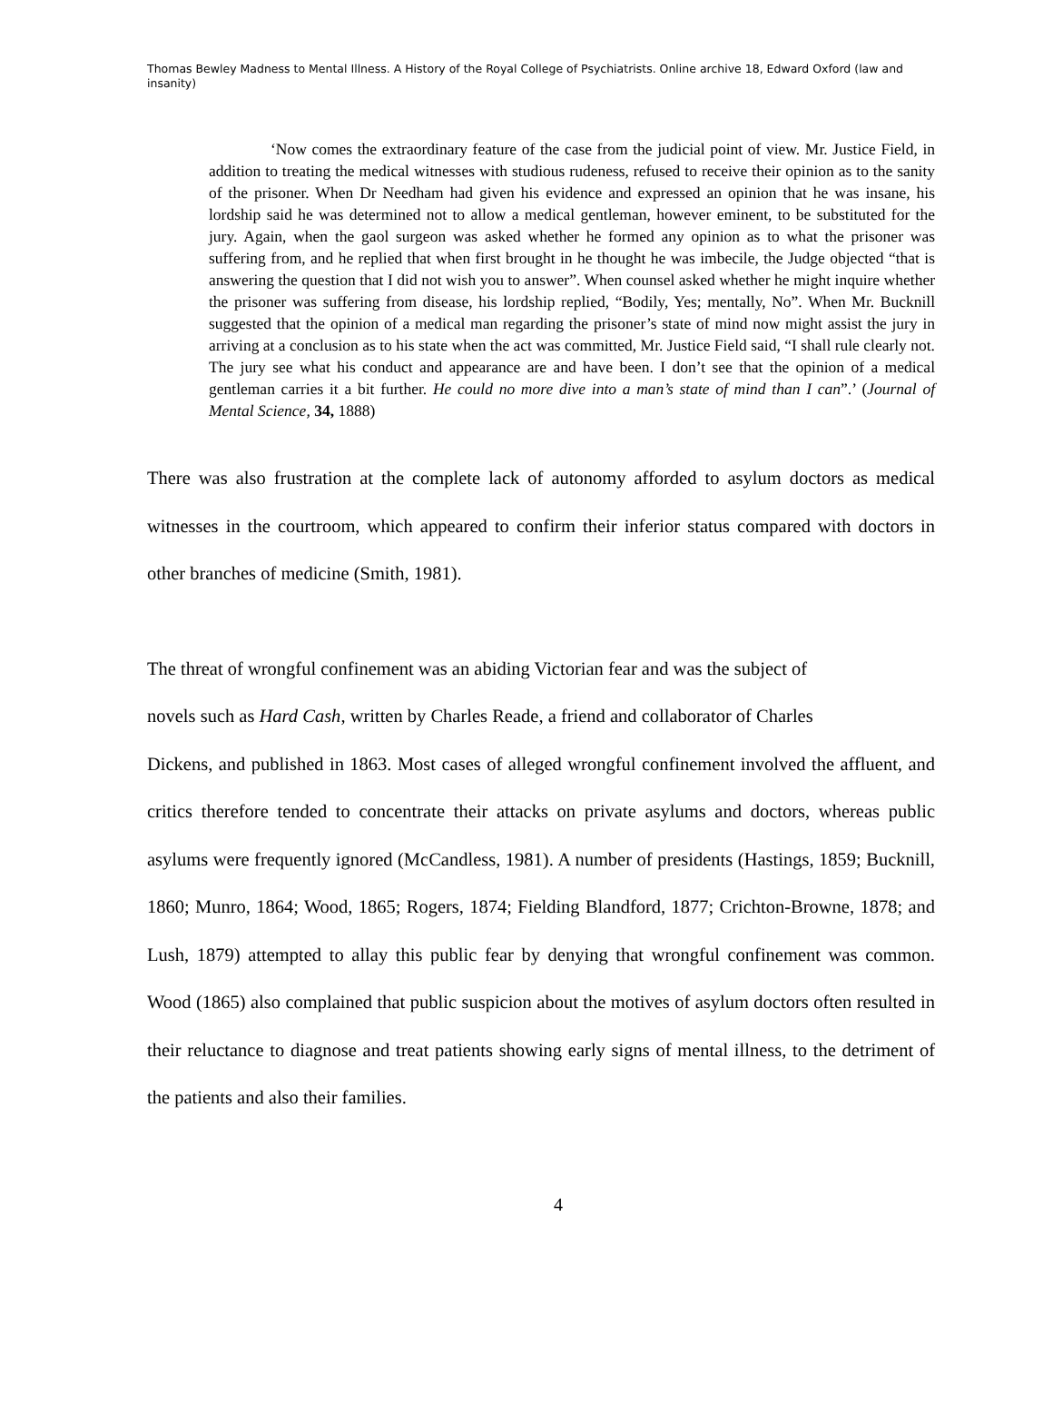Thomas Bewley Madness to Mental Illness. A History of the Royal College of Psychiatrists. Online archive 18, Edward Oxford (law and insanity)
‘Now comes the extraordinary feature of the case from the judicial point of view. Mr. Justice Field, in addition to treating the medical witnesses with studious rudeness, refused to receive their opinion as to the sanity of the prisoner. When Dr Needham had given his evidence and expressed an opinion that he was insane, his lordship said he was determined not to allow a medical gentleman, however eminent, to be substituted for the jury. Again, when the gaol surgeon was asked whether he formed any opinion as to what the prisoner was suffering from, and he replied that when first brought in he thought he was imbecile, the Judge objected “that is answering the question that I did not wish you to answer”. When counsel asked whether he might inquire whether the prisoner was suffering from disease, his lordship replied, “Bodily, Yes; mentally, No”. When Mr. Bucknill suggested that the opinion of a medical man regarding the prisoner’s state of mind now might assist the jury in arriving at a conclusion as to his state when the act was committed, Mr. Justice Field said, “I shall rule clearly not. The jury see what his conduct and appearance are and have been. I don’t see that the opinion of a medical gentleman carries it a bit further. He could no more dive into a man’s state of mind than I can”.’ (Journal of Mental Science, 34, 1888)
There was also frustration at the complete lack of autonomy afforded to asylum doctors as medical witnesses in the courtroom, which appeared to confirm their inferior status compared with doctors in other branches of medicine (Smith, 1981).
The threat of wrongful confinement was an abiding Victorian fear and was the subject of
novels such as Hard Cash, written by Charles Reade, a friend and collaborator of Charles
Dickens, and published in 1863. Most cases of alleged wrongful confinement involved the affluent, and critics therefore tended to concentrate their attacks on private asylums and doctors, whereas public asylums were frequently ignored (McCandless, 1981). A number of presidents (Hastings, 1859; Bucknill, 1860; Munro, 1864; Wood, 1865; Rogers, 1874; Fielding Blandford, 1877; Crichton-Browne, 1878; and Lush, 1879) attempted to allay this public fear by denying that wrongful confinement was common. Wood (1865) also complained that public suspicion about the motives of asylum doctors often resulted in their reluctance to diagnose and treat patients showing early signs of mental illness, to the detriment of the patients and also their families.
4